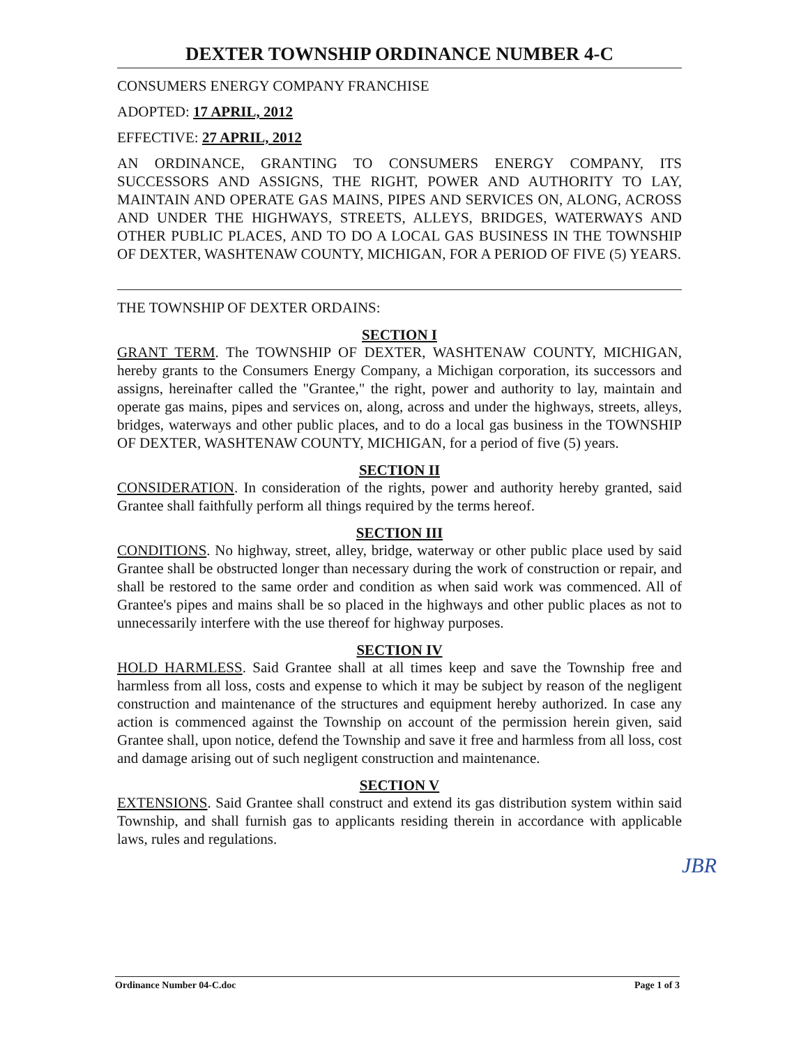DEXTER TOWNSHIP ORDINANCE NUMBER 4-C
CONSUMERS ENERGY COMPANY FRANCHISE
ADOPTED: 17 APRIL, 2012
EFFECTIVE: 27 APRIL, 2012
AN ORDINANCE, GRANTING TO CONSUMERS ENERGY COMPANY, ITS SUCCESSORS AND ASSIGNS, THE RIGHT, POWER AND AUTHORITY TO LAY, MAINTAIN AND OPERATE GAS MAINS, PIPES AND SERVICES ON, ALONG, ACROSS AND UNDER THE HIGHWAYS, STREETS, ALLEYS, BRIDGES, WATERWAYS AND OTHER PUBLIC PLACES, AND TO DO A LOCAL GAS BUSINESS IN THE TOWNSHIP OF DEXTER, WASHTENAW COUNTY, MICHIGAN, FOR A PERIOD OF FIVE (5) YEARS.
THE TOWNSHIP OF DEXTER ORDAINS:
SECTION I
GRANT TERM. The TOWNSHIP OF DEXTER, WASHTENAW COUNTY, MICHIGAN, hereby grants to the Consumers Energy Company, a Michigan corporation, its successors and assigns, hereinafter called the "Grantee," the right, power and authority to lay, maintain and operate gas mains, pipes and services on, along, across and under the highways, streets, alleys, bridges, waterways and other public places, and to do a local gas business in the TOWNSHIP OF DEXTER, WASHTENAW COUNTY, MICHIGAN, for a period of five (5) years.
SECTION II
CONSIDERATION. In consideration of the rights, power and authority hereby granted, said Grantee shall faithfully perform all things required by the terms hereof.
SECTION III
CONDITIONS. No highway, street, alley, bridge, waterway or other public place used by said Grantee shall be obstructed longer than necessary during the work of construction or repair, and shall be restored to the same order and condition as when said work was commenced. All of Grantee's pipes and mains shall be so placed in the highways and other public places as not to unnecessarily interfere with the use thereof for highway purposes.
SECTION IV
HOLD HARMLESS. Said Grantee shall at all times keep and save the Township free and harmless from all loss, costs and expense to which it may be subject by reason of the negligent construction and maintenance of the structures and equipment hereby authorized. In case any action is commenced against the Township on account of the permission herein given, said Grantee shall, upon notice, defend the Township and save it free and harmless from all loss, cost and damage arising out of such negligent construction and maintenance.
SECTION V
EXTENSIONS. Said Grantee shall construct and extend its gas distribution system within said Township, and shall furnish gas to applicants residing therein in accordance with applicable laws, rules and regulations.
JBR
Ordinance Number 04-C.doc Page 1 of 3